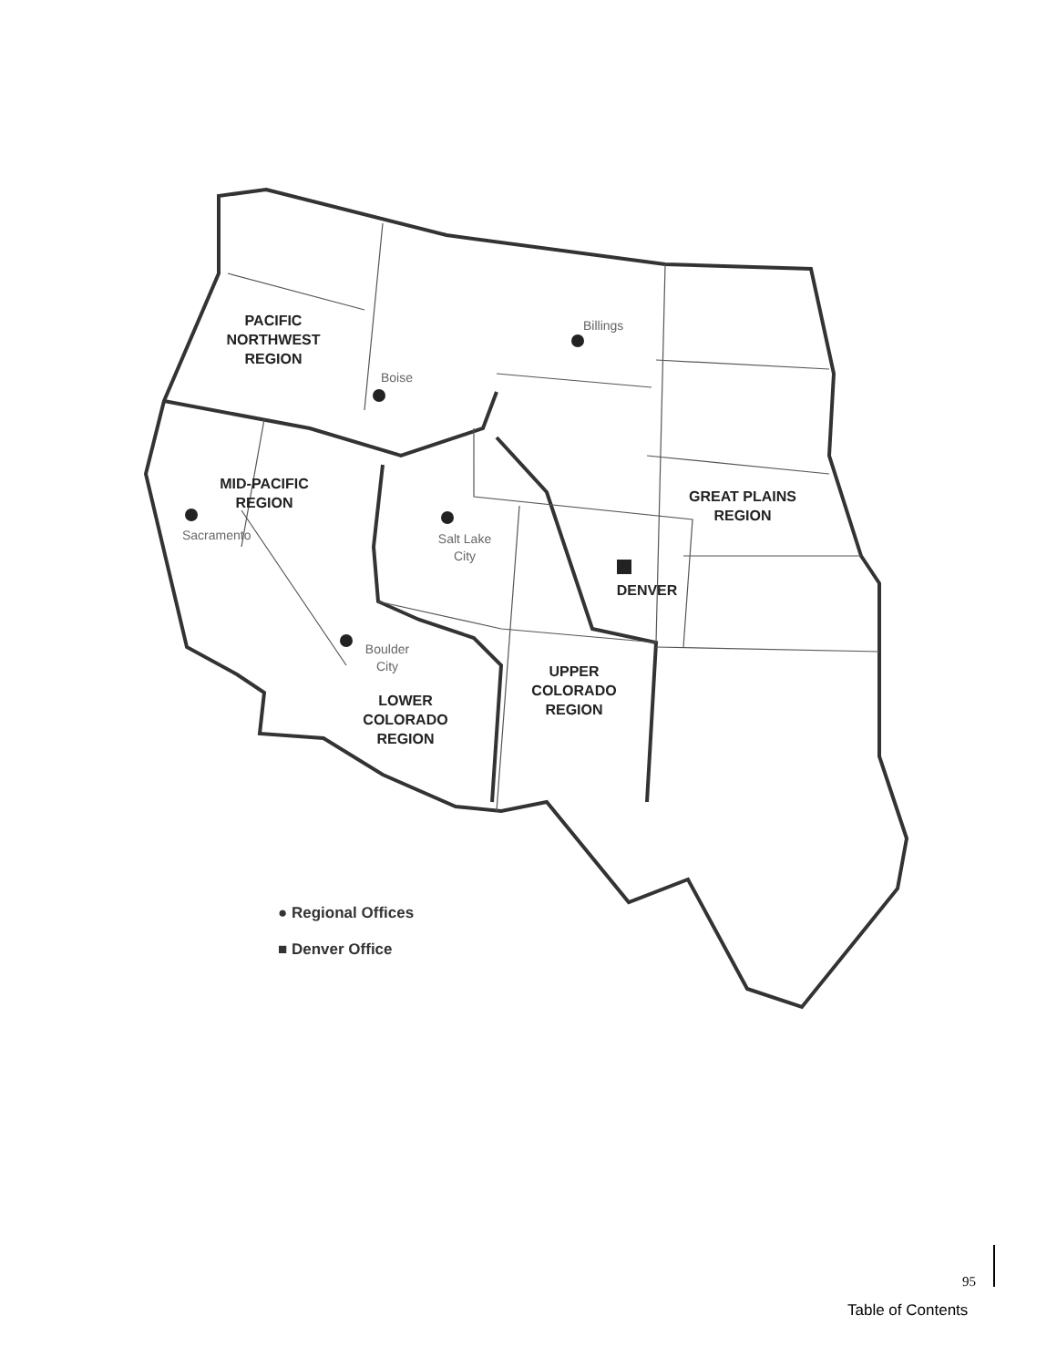PACIFIC
NORTHWEST
REGION
Billings
Boise
MID-PACIFIC
REGION
Sacramento
Salt Lake
City
GREAT PLAINS
REGION
DENVER
Boulder
City
UPPER
COLORADO
REGION
LOWER
COLORADO
REGION
● Regional Offices
■ Denver Office
95
Table of Contents